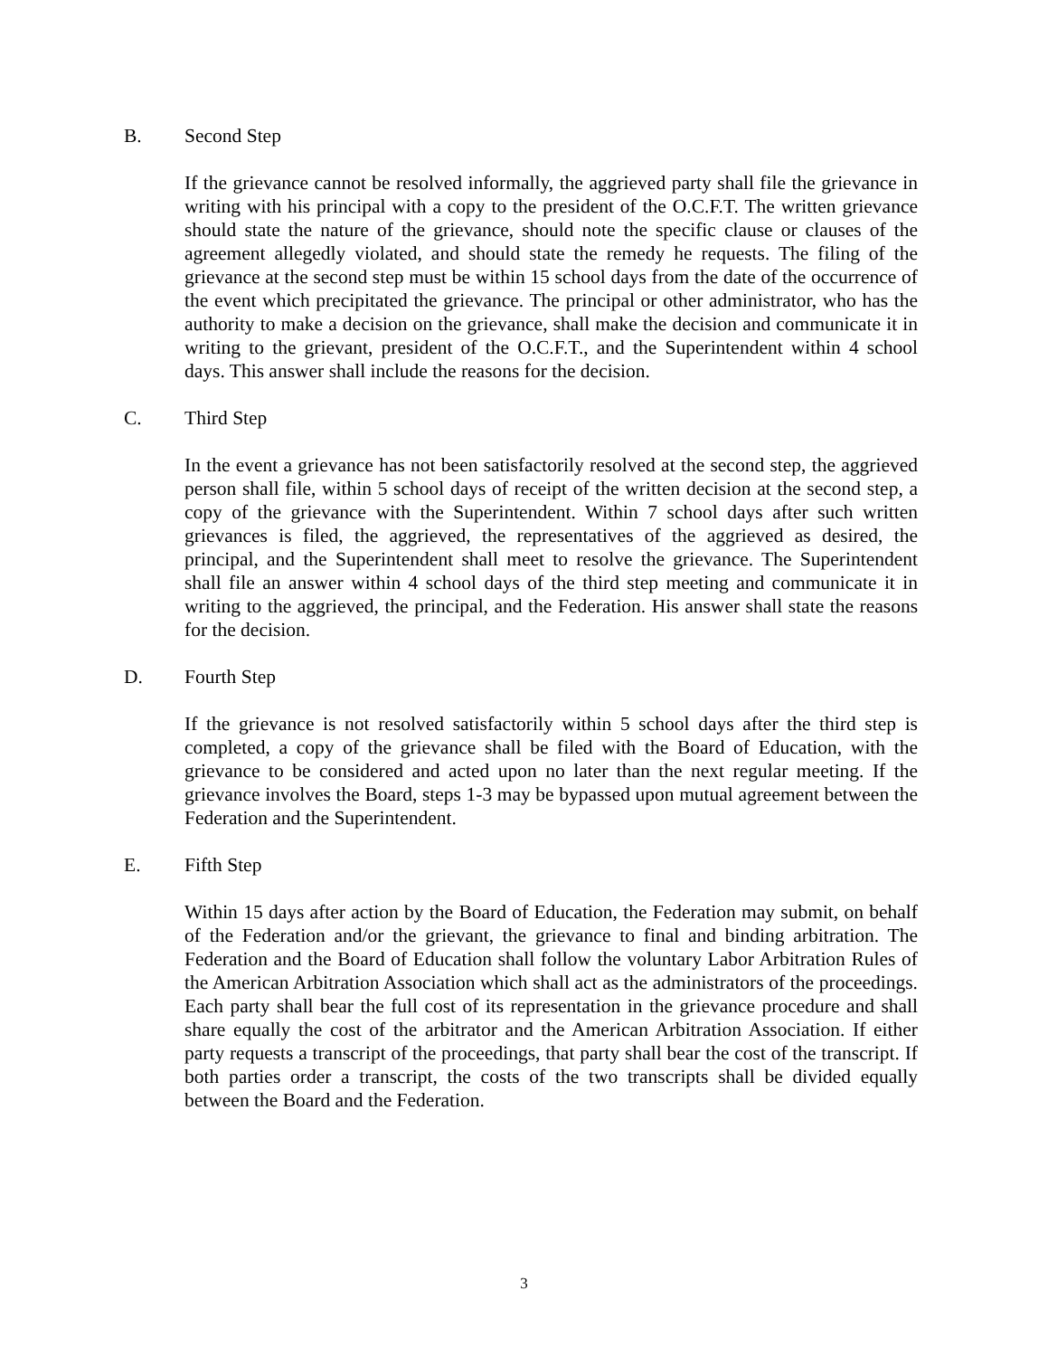B. Second Step
If the grievance cannot be resolved informally, the aggrieved party shall file the grievance in writing with his principal with a copy to the president of the O.C.F.T. The written grievance should state the nature of the grievance, should note the specific clause or clauses of the agreement allegedly violated, and should state the remedy he requests. The filing of the grievance at the second step must be within 15 school days from the date of the occurrence of the event which precipitated the grievance. The principal or other administrator, who has the authority to make a decision on the grievance, shall make the decision and communicate it in writing to the grievant, president of the O.C.F.T., and the Superintendent within 4 school days. This answer shall include the reasons for the decision.
C. Third Step
In the event a grievance has not been satisfactorily resolved at the second step, the aggrieved person shall file, within 5 school days of receipt of the written decision at the second step, a copy of the grievance with the Superintendent. Within 7 school days after such written grievances is filed, the aggrieved, the representatives of the aggrieved as desired, the principal, and the Superintendent shall meet to resolve the grievance. The Superintendent shall file an answer within 4 school days of the third step meeting and communicate it in writing to the aggrieved, the principal, and the Federation. His answer shall state the reasons for the decision.
D. Fourth Step
If the grievance is not resolved satisfactorily within 5 school days after the third step is completed, a copy of the grievance shall be filed with the Board of Education, with the grievance to be considered and acted upon no later than the next regular meeting. If the grievance involves the Board, steps 1-3 may be bypassed upon mutual agreement between the Federation and the Superintendent.
E. Fifth Step
Within 15 days after action by the Board of Education, the Federation may submit, on behalf of the Federation and/or the grievant, the grievance to final and binding arbitration. The Federation and the Board of Education shall follow the voluntary Labor Arbitration Rules of the American Arbitration Association which shall act as the administrators of the proceedings. Each party shall bear the full cost of its representation in the grievance procedure and shall share equally the cost of the arbitrator and the American Arbitration Association. If either party requests a transcript of the proceedings, that party shall bear the cost of the transcript. If both parties order a transcript, the costs of the two transcripts shall be divided equally between the Board and the Federation.
3